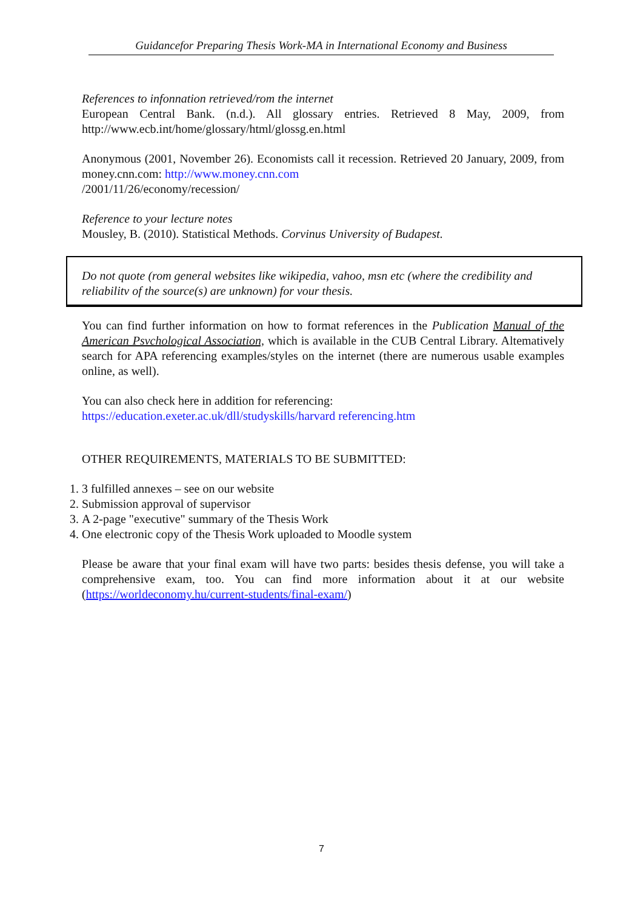Guidancefor Preparing Thesis Work-MA in International Economy and Business
References to infonnation retrieved/rom the internet
European Central Bank. (n.d.). All glossary entries. Retrieved 8 May, 2009, from http://www.ecb.int/home/glossary/html/glossg.en.html
Anonymous (2001, November 26). Economists call it recession. Retrieved 20 January, 2009, from money.cnn.com: http://www.money.cnn.com
/2001/11/26/economy/recession/
Reference to your lecture notes
Mousley, B. (2010). Statistical Methods. Corvinus University of Budapest.
Do not quote (rom general websites like wikipedia, vahoo, msn etc (where the credibility and reliabilitv of the source(s) are unknown) for vour thesis.
You can find further information on how to format references in the Publication Manual of the American Psvchological Association, which is available in the CUB Central Library. Altematively search for APA referencing examples/styles on the internet (there are numerous usable examples online, as well).
You can also check here in addition for referencing:
https://education.exeter.ac.uk/dll/studyskills/harvard referencing.htm
OTHER REQUIREMENTS, MATERIALS TO BE SUBMITTED:
1. 3 fulfilled annexes – see on our website
2. Submission approval of supervisor
3. A 2-page "executive" summary of the Thesis Work
4. One electronic copy of the Thesis Work uploaded to Moodle system
Please be aware that your final exam will have two parts: besides thesis defense, you will take a comprehensive exam, too. You can find more information about it at our website (https://worldeconomy.hu/current-students/final-exam/)
7